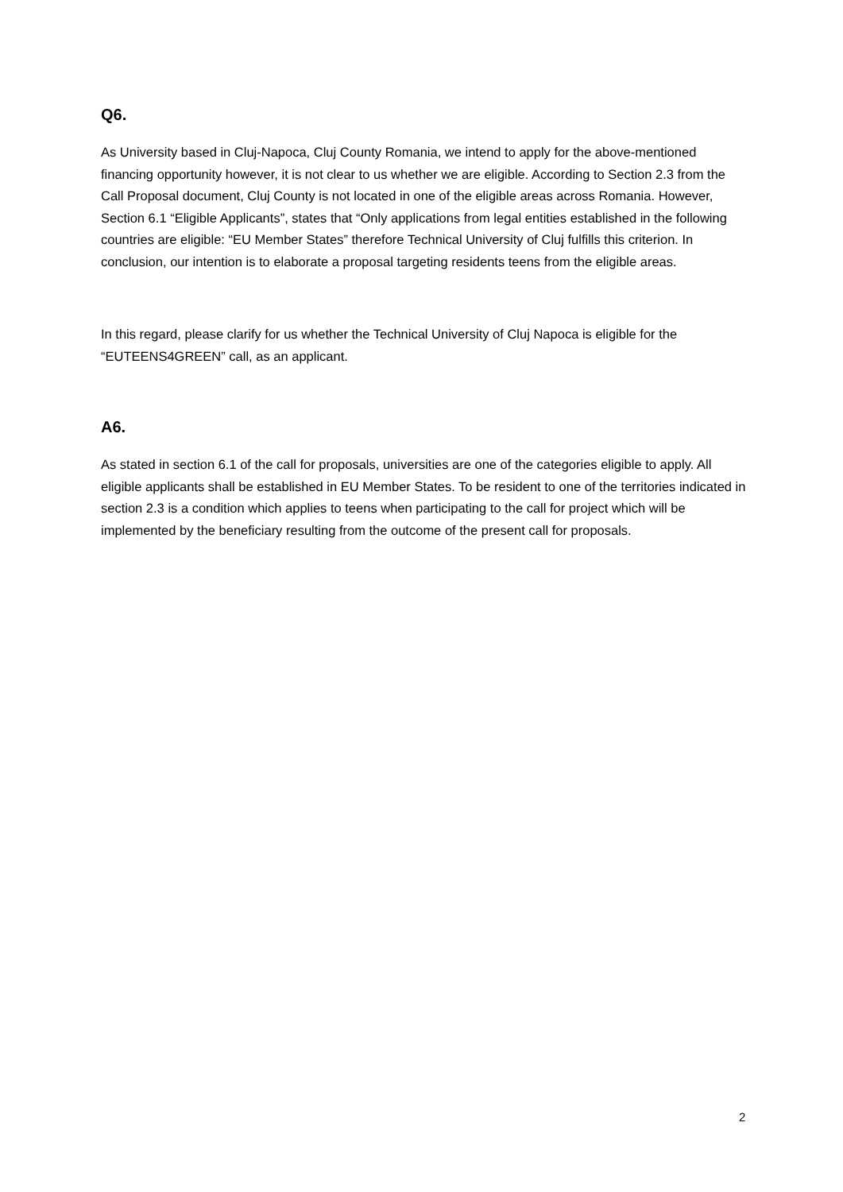Q6.
As University based in Cluj-Napoca, Cluj County Romania, we intend to apply for the above-mentioned financing opportunity however, it is not clear to us whether we are eligible. According to Section 2.3 from the Call Proposal document, Cluj County is not located in one of the eligible areas across Romania. However, Section 6.1 “Eligible Applicants”, states that “Only applications from legal entities established in the following countries are eligible: “EU Member States” therefore Technical University of Cluj fulfills this criterion. In conclusion, our intention is to elaborate a proposal targeting residents teens from the eligible areas.
In this regard, please clarify for us whether the Technical University of Cluj Napoca is eligible for the “EUTEENS4GREEN” call, as an applicant.
A6.
As stated in section 6.1 of the call for proposals, universities are one of the categories eligible to apply. All eligible applicants shall be established in EU Member States. To be resident to one of the territories indicated in section 2.3 is a condition which applies to teens when participating to the call for project which will be implemented by the beneficiary resulting from the outcome of the present call for proposals.
2